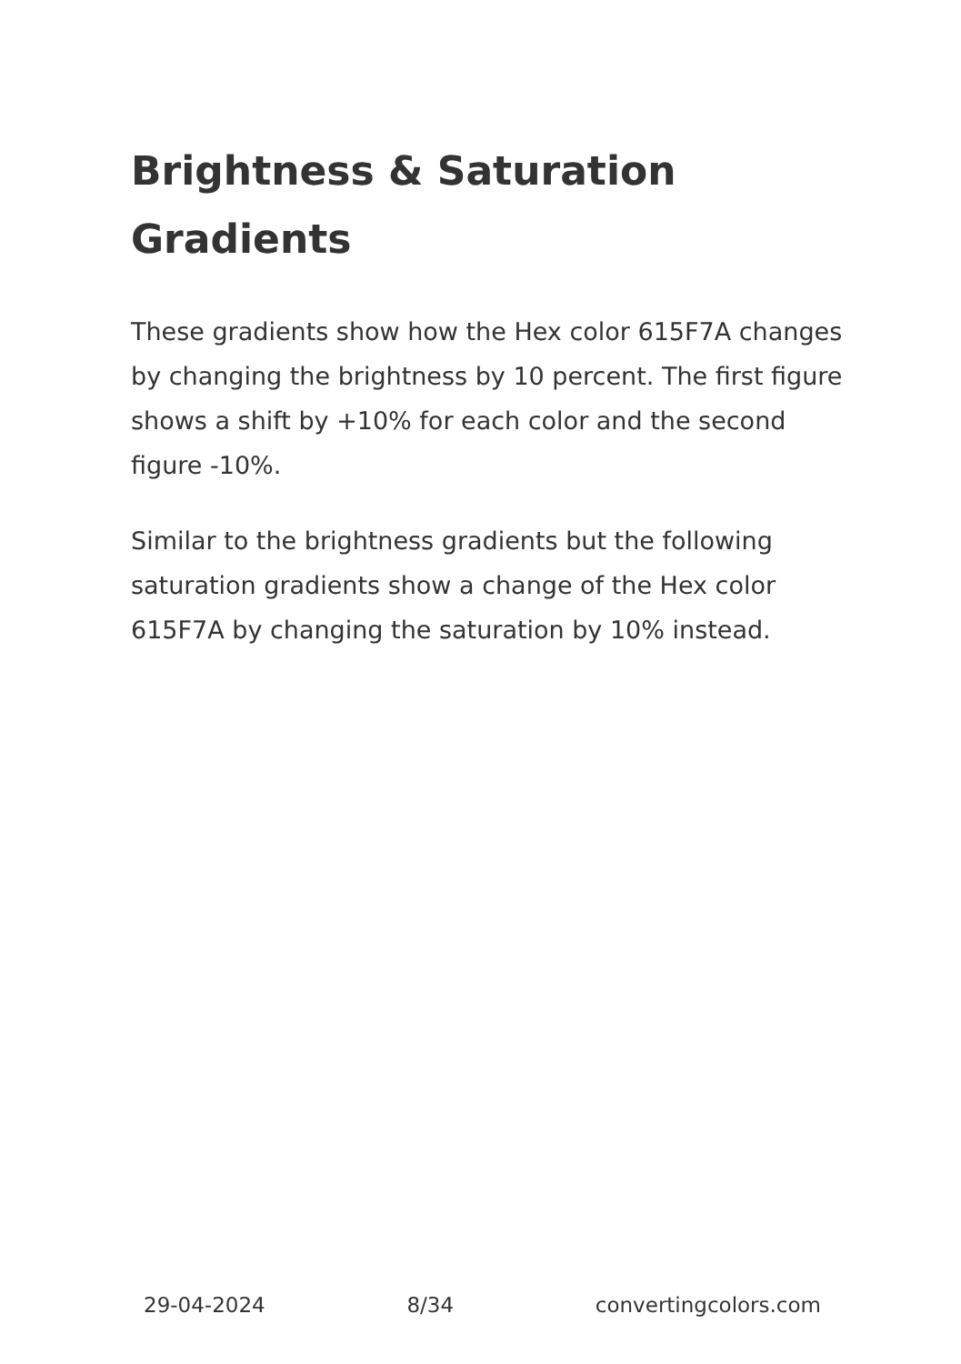Brightness & Saturation Gradients
These gradients show how the Hex color 615F7A changes by changing the brightness by 10 percent. The first figure shows a shift by +10% for each color and the second figure -10%.
Similar to the brightness gradients but the following saturation gradients show a change of the Hex color 615F7A by changing the saturation by 10% instead.
29-04-2024 8/34 convertingcolors.com